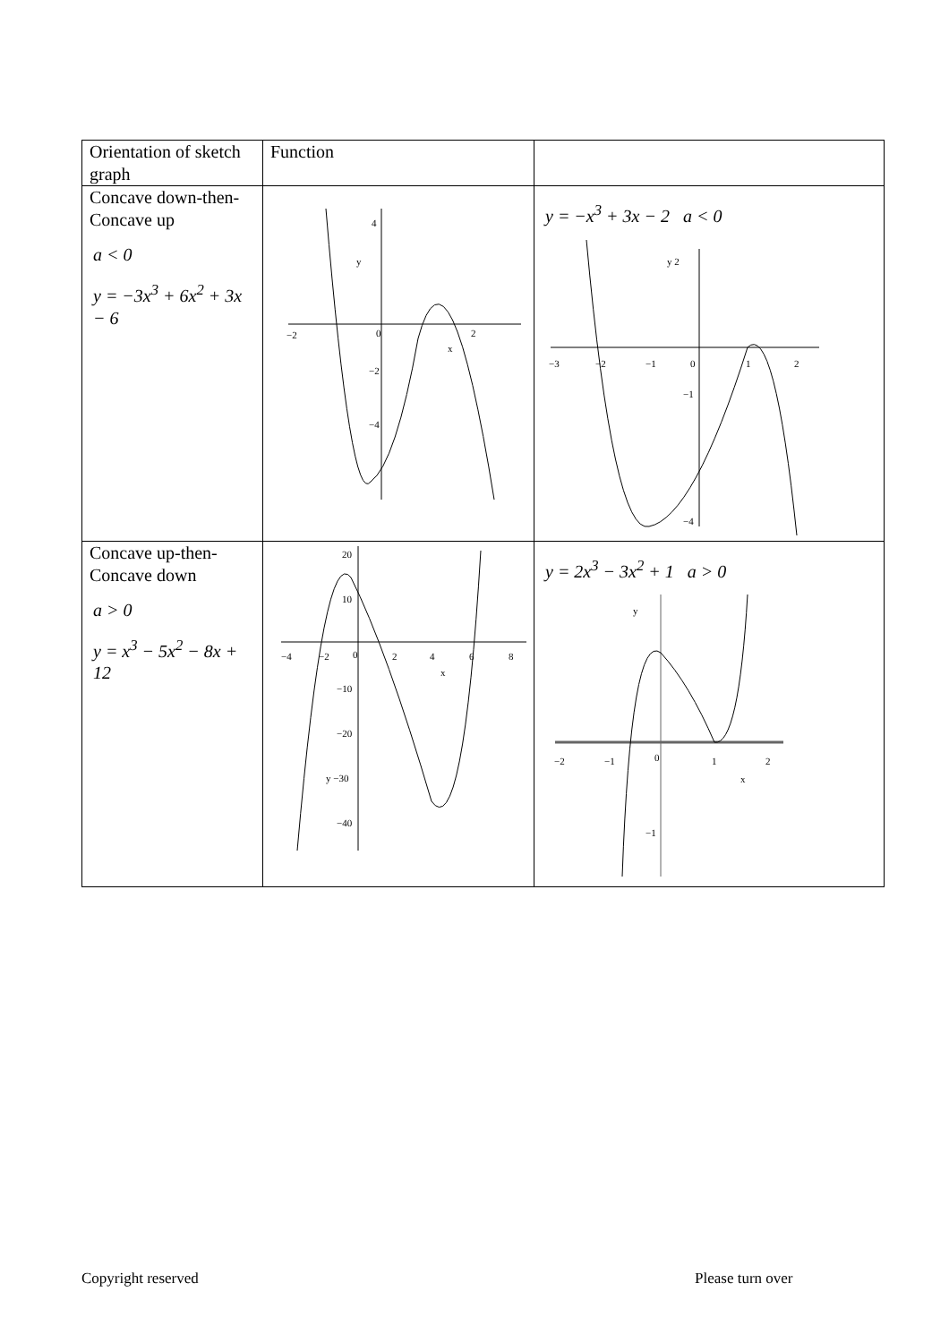| Orientation of sketch graph | Function | |
| Concave down-then-Concave up a < 0 y = −3x<sup>3</sup> + 6x<sup>2</sup> + 3x − 6 | −2 0 2 x y −2 −4 4 | y = −x<sup>3</sup> + 3x − 2 a < 0 −3 −2 −1 0 1 2 y 2 −1 −4 |
| Concave up-then-Concave down a > 0 y = x<sup>3</sup> − 5x<sup>2</sup> − 8x + 12 | −4 −2 0 2 4 6 8 x 20 10 −10 −20 y −30 −40 | y = 2x<sup>3</sup> − 3x<sup>2</sup> + 1 a > 0 −2 −1 0 1 2 x y −1 |
Copyright reserved Please turn over